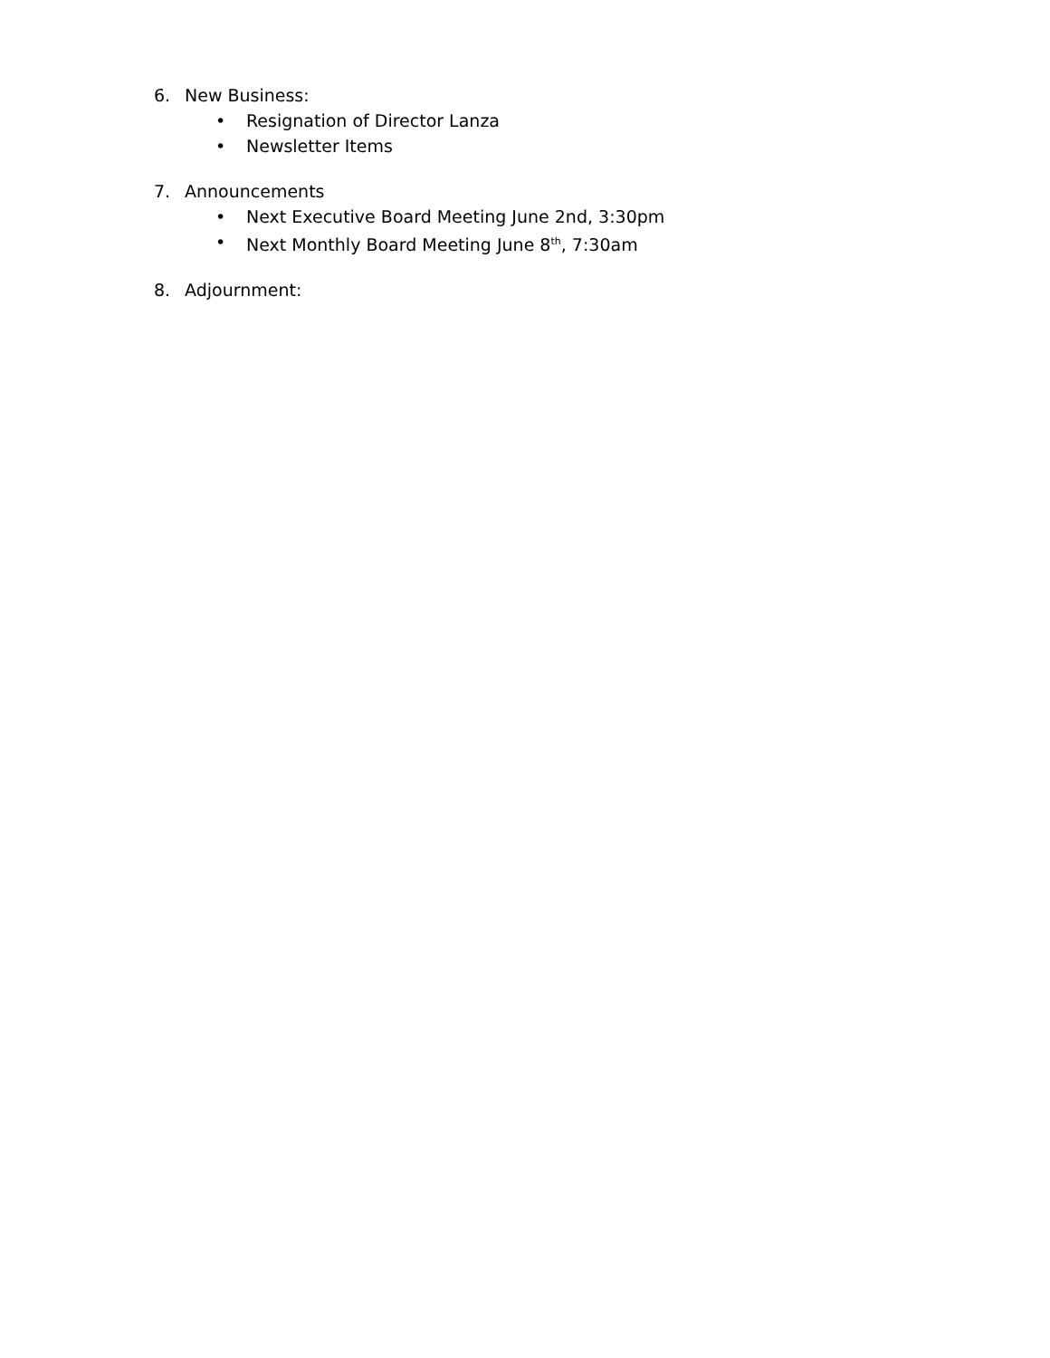6. New Business:
• Resignation of Director Lanza
• Newsletter Items
7. Announcements
• Next Executive Board Meeting June 2nd, 3:30pm
• Next Monthly Board Meeting June 8<sup>th</sup>, 7:30am
8. Adjournment: